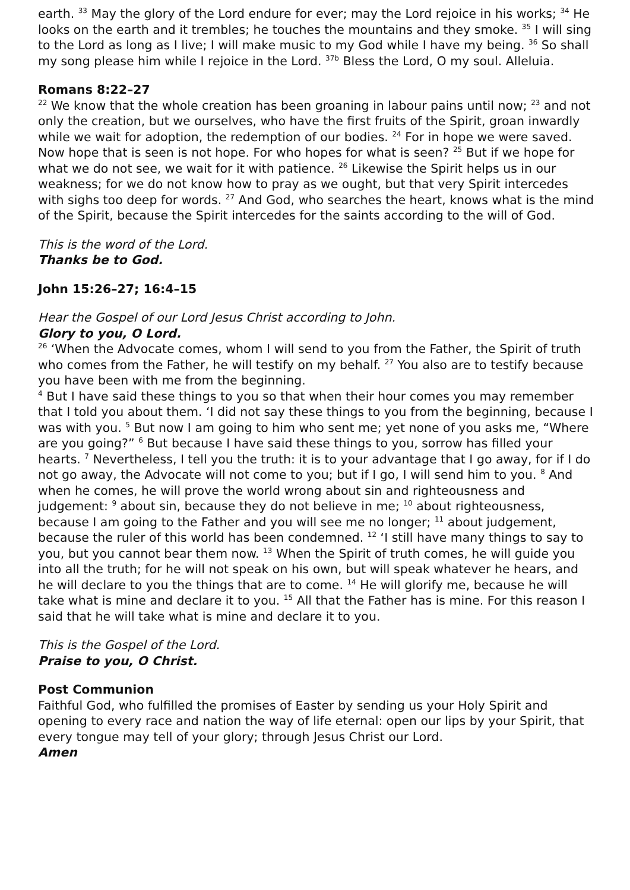earth. <sup>33</sup> May the glory of the Lord endure for ever; may the Lord rejoice in his works; <sup>34</sup> He looks on the earth and it trembles; he touches the mountains and they smoke. <sup>35</sup> I will sing to the Lord as long as I live; I will make music to my God while I have my being. <sup>36</sup> So shall my song please him while I rejoice in the Lord. <sup>37b</sup> Bless the Lord, O my soul. Alleluia.
Romans 8:22–27
<sup>22</sup> We know that the whole creation has been groaning in labour pains until now; <sup>23</sup> and not only the creation, but we ourselves, who have the first fruits of the Spirit, groan inwardly while we wait for adoption, the redemption of our bodies. <sup>24</sup> For in hope we were saved. Now hope that is seen is not hope. For who hopes for what is seen? <sup>25</sup> But if we hope for what we do not see, we wait for it with patience. <sup>26</sup> Likewise the Spirit helps us in our weakness; for we do not know how to pray as we ought, but that very Spirit intercedes with sighs too deep for words. <sup>27</sup> And God, who searches the heart, knows what is the mind of the Spirit, because the Spirit intercedes for the saints according to the will of God.
This is the word of the Lord.
Thanks be to God.
John 15:26–27; 16:4–15
Hear the Gospel of our Lord Jesus Christ according to John.
Glory to you, O Lord.
<sup>26</sup> ‘When the Advocate comes, whom I will send to you from the Father, the Spirit of truth who comes from the Father, he will testify on my behalf. <sup>27</sup> You also are to testify because you have been with me from the beginning.
<sup>4</sup> But I have said these things to you so that when their hour comes you may remember that I told you about them. ‘I did not say these things to you from the beginning, because I was with you. <sup>5</sup> But now I am going to him who sent me; yet none of you asks me, “Where are you going?” <sup>6</sup> But because I have said these things to you, sorrow has filled your hearts. <sup>7</sup> Nevertheless, I tell you the truth: it is to your advantage that I go away, for if I do not go away, the Advocate will not come to you; but if I go, I will send him to you. <sup>8</sup> And when he comes, he will prove the world wrong about sin and righteousness and judgement: <sup>9</sup> about sin, because they do not believe in me; <sup>10</sup> about righteousness, because I am going to the Father and you will see me no longer; <sup>11</sup> about judgement, because the ruler of this world has been condemned. <sup>12</sup> ‘I still have many things to say to you, but you cannot bear them now. <sup>13</sup> When the Spirit of truth comes, he will guide you into all the truth; for he will not speak on his own, but will speak whatever he hears, and he will declare to you the things that are to come. <sup>14</sup> He will glorify me, because he will take what is mine and declare it to you. <sup>15</sup> All that the Father has is mine. For this reason I said that he will take what is mine and declare it to you.
This is the Gospel of the Lord.
Praise to you, O Christ.
Post Communion
Faithful God, who fulfilled the promises of Easter by sending us your Holy Spirit and opening to every race and nation the way of life eternal: open our lips by your Spirit, that every tongue may tell of your glory; through Jesus Christ our Lord.
Amen